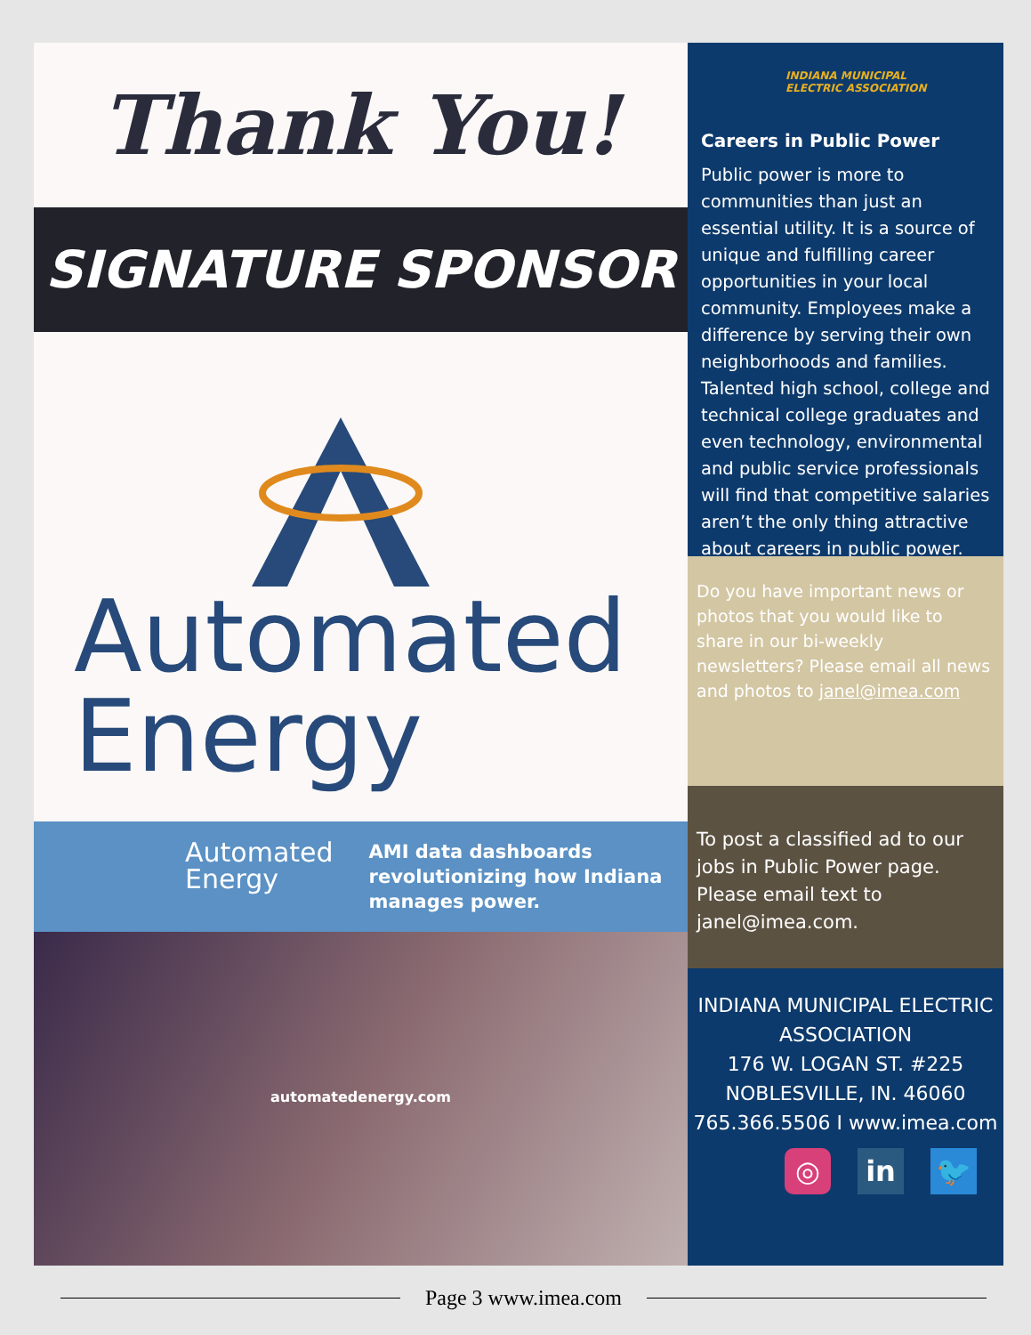Thank You!
SIGNATURE SPONSOR
Automated
Energy
Automated
Energy
AMI data dashboards revolutionizing how Indiana manages power.
automatedenergy.com
INDIANA MUNICIPAL
ELECTRIC ASSOCIATION
Careers in Public Power
Public power is more to communities than just an essential utility. It is a source of unique and fulfilling career opportunities in your local community. Employees make a difference by serving their own neighborhoods and families. Talented high school, college and technical college graduates and even technology, environmental and public service professionals will find that competitive salaries aren’t the only thing attractive about careers in public power.
Do you have important news or photos that you would like to share in our bi-weekly newsletters? Please email all news and photos to janel@imea.com
To post a classified ad to our jobs in Public Power page. Please email text to janel@imea.com.
INDIANA MUNICIPAL ELECTRIC ASSOCIATION
176 W. LOGAN ST. #225
NOBLESVILLE, IN. 46060
765.366.5506 I www.imea.com
◎ in 🐦
Page 3 www.imea.com